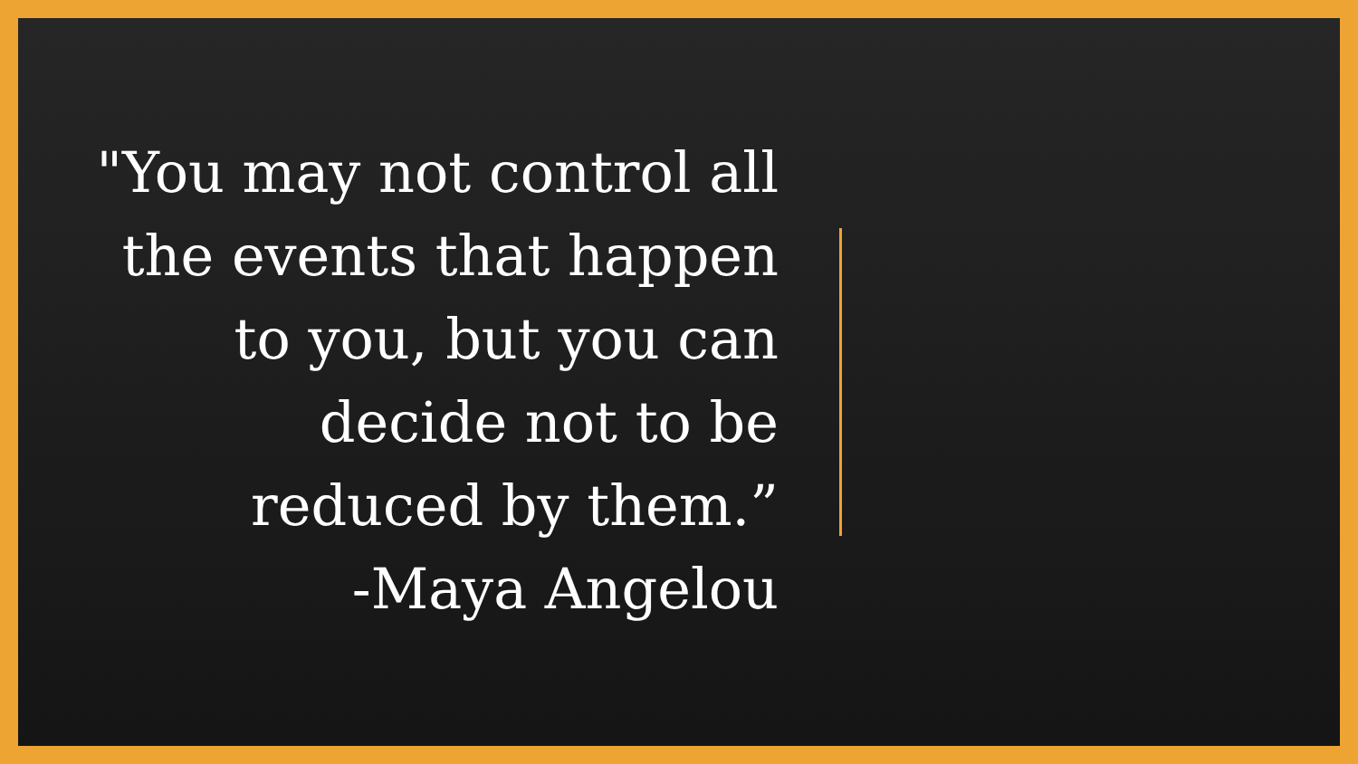"You may not control all the events that happen to you, but you can decide not to be reduced by them.”
-Maya Angelou